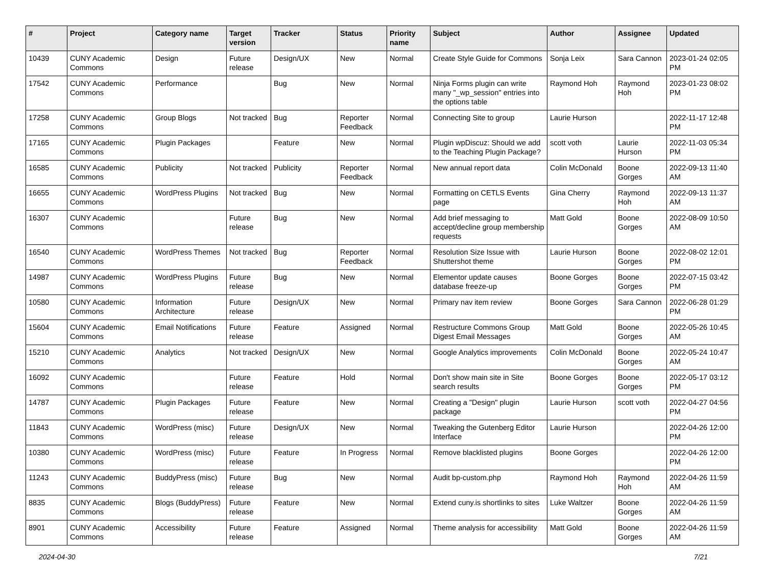| # | Project | Category name | Target version | Tracker | Status | Priority name | Subject | Author | Assignee | Updated |
| --- | --- | --- | --- | --- | --- | --- | --- | --- | --- | --- |
| 10439 | CUNY Academic Commons | Design | Future release | Design/UX | New | Normal | Create Style Guide for Commons | Sonja Leix | Sara Cannon | 2023-01-24 02:05 PM |
| 17542 | CUNY Academic Commons | Performance | | Bug | New | Normal | Ninja Forms plugin can write many "_wp_session" entries into the options table | Raymond Hoh | Raymond Hoh | 2023-01-23 08:02 PM |
| 17258 | CUNY Academic Commons | Group Blogs | Not tracked | Bug | Reporter Feedback | Normal | Connecting Site to group | Laurie Hurson | | 2022-11-17 12:48 PM |
| 17165 | CUNY Academic Commons | Plugin Packages | | Feature | New | Normal | Plugin wpDiscuz: Should we add to the Teaching Plugin Package? | scott voth | Laurie Hurson | 2022-11-03 05:34 PM |
| 16585 | CUNY Academic Commons | Publicity | Not tracked | Publicity | Reporter Feedback | Normal | New annual report data | Colin McDonald | Boone Gorges | 2022-09-13 11:40 AM |
| 16655 | CUNY Academic Commons | WordPress Plugins | Not tracked | Bug | New | Normal | Formatting on CETLS Events page | Gina Cherry | Raymond Hoh | 2022-09-13 11:37 AM |
| 16307 | CUNY Academic Commons | | Future release | Bug | New | Normal | Add brief messaging to accept/decline group membership requests | Matt Gold | Boone Gorges | 2022-08-09 10:50 AM |
| 16540 | CUNY Academic Commons | WordPress Themes | Not tracked | Bug | Reporter Feedback | Normal | Resolution Size Issue with Shuttershot theme | Laurie Hurson | Boone Gorges | 2022-08-02 12:01 PM |
| 14987 | CUNY Academic Commons | WordPress Plugins | Future release | Bug | New | Normal | Elementor update causes database freeze-up | Boone Gorges | Boone Gorges | 2022-07-15 03:42 PM |
| 10580 | CUNY Academic Commons | Information Architecture | Future release | Design/UX | New | Normal | Primary nav item review | Boone Gorges | Sara Cannon | 2022-06-28 01:29 PM |
| 15604 | CUNY Academic Commons | Email Notifications | Future release | Feature | Assigned | Normal | Restructure Commons Group Digest Email Messages | Matt Gold | Boone Gorges | 2022-05-26 10:45 AM |
| 15210 | CUNY Academic Commons | Analytics | Not tracked | Design/UX | New | Normal | Google Analytics improvements | Colin McDonald | Boone Gorges | 2022-05-24 10:47 AM |
| 16092 | CUNY Academic Commons | | Future release | Feature | Hold | Normal | Don't show main site in Site search results | Boone Gorges | Boone Gorges | 2022-05-17 03:12 PM |
| 14787 | CUNY Academic Commons | Plugin Packages | Future release | Feature | New | Normal | Creating a "Design" plugin package | Laurie Hurson | scott voth | 2022-04-27 04:56 PM |
| 11843 | CUNY Academic Commons | WordPress (misc) | Future release | Design/UX | New | Normal | Tweaking the Gutenberg Editor Interface | Laurie Hurson | | 2022-04-26 12:00 PM |
| 10380 | CUNY Academic Commons | WordPress (misc) | Future release | Feature | In Progress | Normal | Remove blacklisted plugins | Boone Gorges | | 2022-04-26 12:00 PM |
| 11243 | CUNY Academic Commons | BuddyPress (misc) | Future release | Bug | New | Normal | Audit bp-custom.php | Raymond Hoh | Raymond Hoh | 2022-04-26 11:59 AM |
| 8835 | CUNY Academic Commons | Blogs (BuddyPress) | Future release | Feature | New | Normal | Extend cuny.is shortlinks to sites | Luke Waltzer | Boone Gorges | 2022-04-26 11:59 AM |
| 8901 | CUNY Academic Commons | Accessibility | Future release | Feature | Assigned | Normal | Theme analysis for accessibility | Matt Gold | Boone Gorges | 2022-04-26 11:59 AM |
2024-04-30 7/21